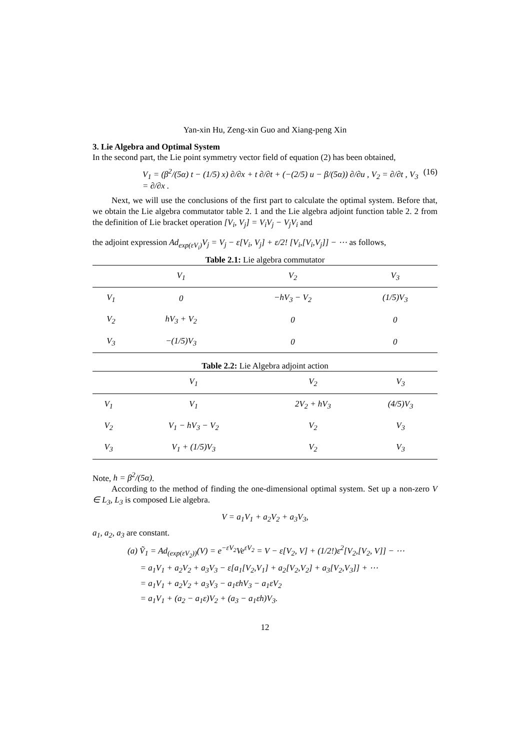Yan-xin Hu, Zeng-xin Guo and Xiang-peng Xin
3. Lie Algebra and Optimal System
In the second part, the Lie point symmetry vector field of equation (2) has been obtained,
V<sub>1</sub> = (β<sup>2</sup>/(5α) t − (1/5) x) ∂/∂x + t ∂/∂t + (−(2/5) u − β/(5α)) ∂/∂u , V<sub>2</sub> = ∂/∂t , V<sub>3</sub> = ∂/∂x . (16)
Next, we will use the conclusions of the first part to calculate the optimal system. Before that, we obtain the Lie algebra commutator table 2. 1 and the Lie algebra adjoint function table 2. 2 from the definition of Lie bracket operation [V<sub>i</sub>, V<sub>j</sub>] = V<sub>i</sub>V<sub>j</sub> − V<sub>j</sub>V<sub>i</sub> and
the adjoint expression Ad<sub>exp(εV<sub>i</sub>)</sub>V<sub>j</sub> = V<sub>j</sub> − ε[V<sub>i</sub>, V<sub>j</sub>] + ε/2! [V<sub>i</sub>,[V<sub>i</sub>,V<sub>j</sub>]] − ⋯ as follows,
Table 2.1: Lie algebra commutator
| | V<sub>1</sub> | V<sub>2</sub> | V<sub>3</sub> |
| --- | --- | --- | --- |
| V<sub>1</sub> | 0 | −hV<sub>3</sub> − V<sub>2</sub> | (1/5)V<sub>3</sub> |
| V<sub>2</sub> | hV<sub>3</sub> + V<sub>2</sub> | 0 | 0 |
| V<sub>3</sub> | −(1/5)V<sub>3</sub> | 0 | 0 |
Table 2.2: Lie Algebra adjoint action
| | V<sub>1</sub> | V<sub>2</sub> | V<sub>3</sub> |
| --- | --- | --- | --- |
| V<sub>1</sub> | V<sub>1</sub> | 2V<sub>2</sub> + hV<sub>3</sub> | (4/5)V<sub>3</sub> |
| V<sub>2</sub> | V<sub>1</sub> − hV<sub>3</sub> − V<sub>2</sub> | V<sub>2</sub> | V<sub>3</sub> |
| V<sub>3</sub> | V<sub>1</sub> + (1/5)V<sub>3</sub> | V<sub>2</sub> | V<sub>3</sub> |
Note, h = β<sup>2</sup>/(5α).
According to the method of finding the one-dimensional optimal system. Set up a non-zero V ∈ L<sub>3</sub>, L<sub>3</sub> is composed Lie algebra.
V = a<sub>1</sub>V<sub>1</sub> + a<sub>2</sub>V<sub>2</sub> + a<sub>3</sub>V<sub>3</sub>,
a<sub>1</sub>, a<sub>2</sub>, a<sub>3</sub> are constant.
(a) Ṽ<sub>1</sub> = Ad<sub>(exp(εV<sub>2</sub>))</sub>(V) = e<sup>−εV<sub>2</sub></sup>Ve<sup>εV<sub>2</sub></sup> = V − ε[V<sub>2</sub>, V] + (1/2!)ε<sup>2</sup>[V<sub>2</sub>,[V<sub>2</sub>, V]] − ⋯
= a<sub>1</sub>V<sub>1</sub> + a<sub>2</sub>V<sub>2</sub> + a<sub>3</sub>V<sub>3</sub> − ε[a<sub>1</sub>[V<sub>2</sub>,V<sub>1</sub>] + a<sub>2</sub>[V<sub>2</sub>,V<sub>2</sub>] + a<sub>3</sub>[V<sub>2</sub>,V<sub>3</sub>]] + ⋯
= a<sub>1</sub>V<sub>1</sub> + a<sub>2</sub>V<sub>2</sub> + a<sub>3</sub>V<sub>3</sub> − a<sub>1</sub>εhV<sub>3</sub> − a<sub>1</sub>εV<sub>2</sub>
= a<sub>1</sub>V<sub>1</sub> + (a<sub>2</sub> − a<sub>1</sub>ε)V<sub>2</sub> + (a<sub>3</sub> − a<sub>1</sub>εh)V<sub>3</sub>.
12